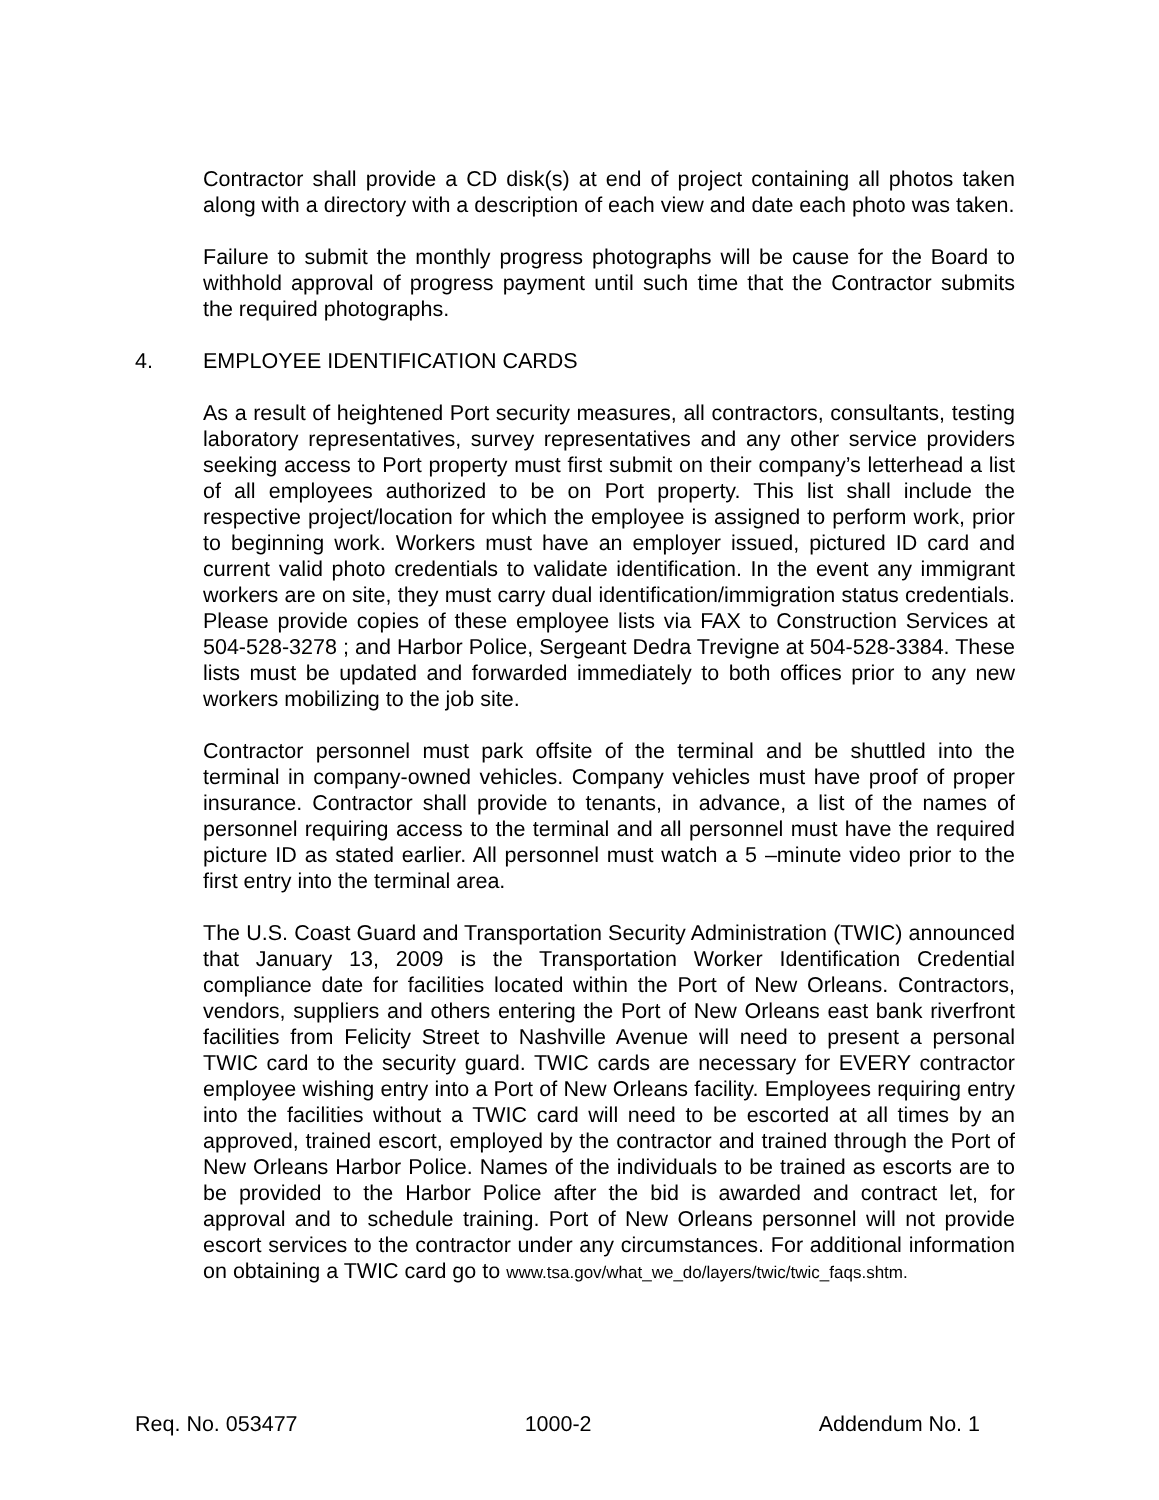Contractor shall provide a CD disk(s) at end of project containing all photos taken along with a directory with a description of each view and date each photo was taken.
Failure to submit the monthly progress photographs will be cause for the Board to withhold approval of progress payment until such time that the Contractor submits the required photographs.
4. EMPLOYEE IDENTIFICATION CARDS
As a result of heightened Port security measures, all contractors, consultants, testing laboratory representatives, survey representatives and any other service providers seeking access to Port property must first submit on their company’s letterhead a list of all employees authorized to be on Port property. This list shall include the respective project/location for which the employee is assigned to perform work, prior to beginning work. Workers must have an employer issued, pictured ID card and current valid photo credentials to validate identification. In the event any immigrant workers are on site, they must carry dual identification/immigration status credentials. Please provide copies of these employee lists via FAX to Construction Services at 504-528-3278 ; and Harbor Police, Sergeant Dedra Trevigne at 504-528-3384. These lists must be updated and forwarded immediately to both offices prior to any new workers mobilizing to the job site.
Contractor personnel must park offsite of the terminal and be shuttled into the terminal in company-owned vehicles. Company vehicles must have proof of proper insurance. Contractor shall provide to tenants, in advance, a list of the names of personnel requiring access to the terminal and all personnel must have the required picture ID as stated earlier. All personnel must watch a 5 –minute video prior to the first entry into the terminal area.
The U.S. Coast Guard and Transportation Security Administration (TWIC) announced that January 13, 2009 is the Transportation Worker Identification Credential compliance date for facilities located within the Port of New Orleans. Contractors, vendors, suppliers and others entering the Port of New Orleans east bank riverfront facilities from Felicity Street to Nashville Avenue will need to present a personal TWIC card to the security guard. TWIC cards are necessary for EVERY contractor employee wishing entry into a Port of New Orleans facility. Employees requiring entry into the facilities without a TWIC card will need to be escorted at all times by an approved, trained escort, employed by the contractor and trained through the Port of New Orleans Harbor Police. Names of the individuals to be trained as escorts are to be provided to the Harbor Police after the bid is awarded and contract let, for approval and to schedule training. Port of New Orleans personnel will not provide escort services to the contractor under any circumstances. For additional information on obtaining a TWIC card go to www.tsa.gov/what_we_do/layers/twic/twic_faqs.shtm.
Req. No. 053477 1000-2 Addendum No. 1